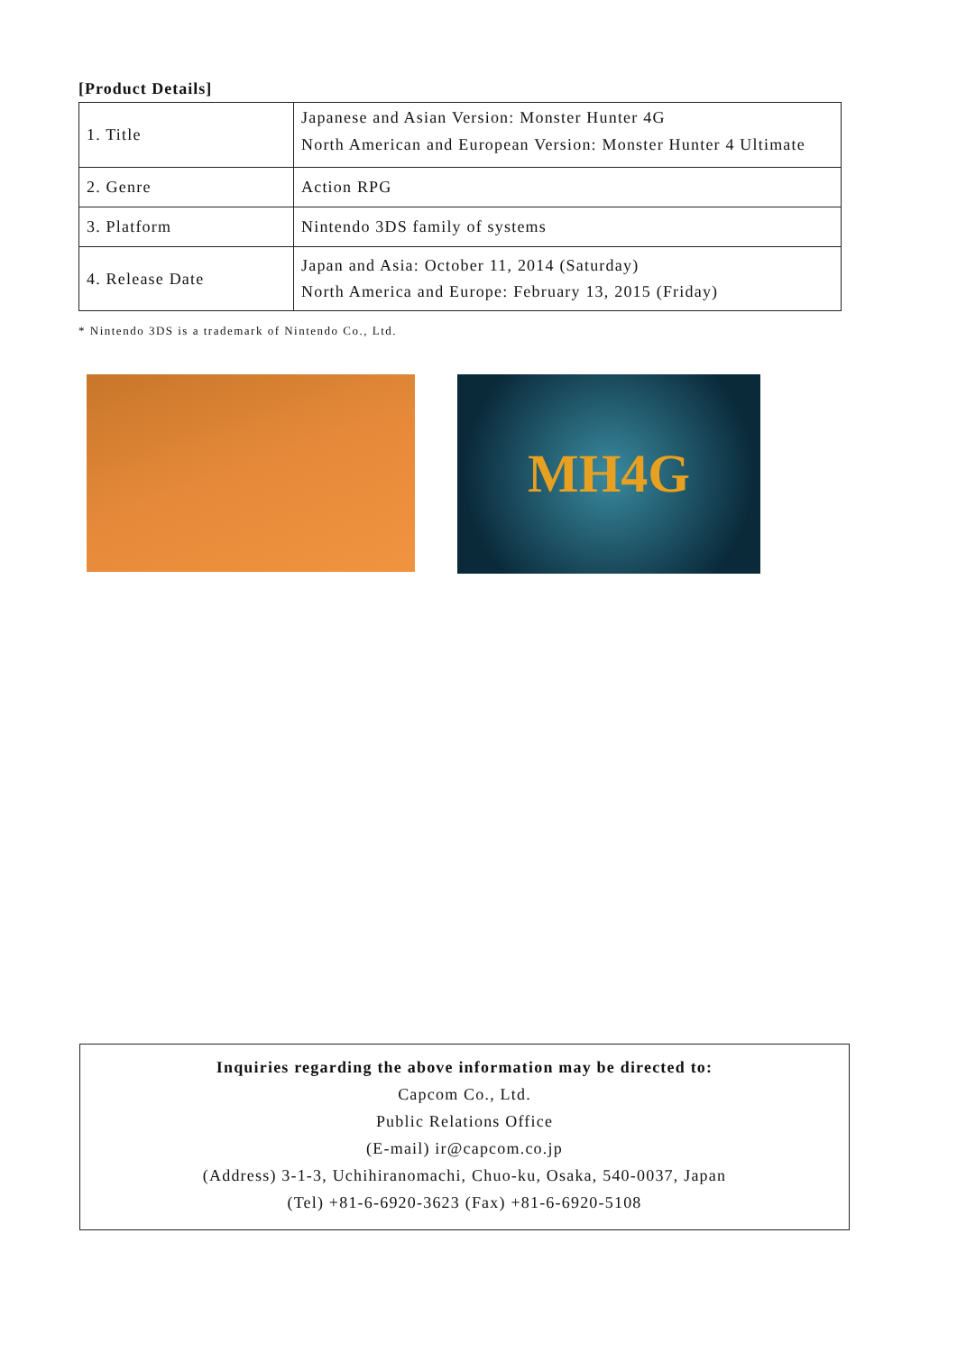[Product Details]
| 1. Title | Japanese and Asian Version: Monster Hunter 4G North American and European Version: Monster Hunter 4 Ultimate |
| 2. Genre | Action RPG |
| 3. Platform | Nintendo 3DS family of systems |
| 4. Release Date | Japan and Asia: October 11, 2014 (Saturday) North America and Europe: February 13, 2015 (Friday) |
* Nintendo 3DS is a trademark of Nintendo Co., Ltd.
MH4G
Inquiries regarding the above information may be directed to:
Capcom Co., Ltd.
Public Relations Office
(E-mail) ir@capcom.co.jp
(Address) 3-1-3, Uchihiranomachi, Chuo-ku, Osaka, 540-0037, Japan
(Tel) +81-6-6920-3623 (Fax) +81-6-6920-5108